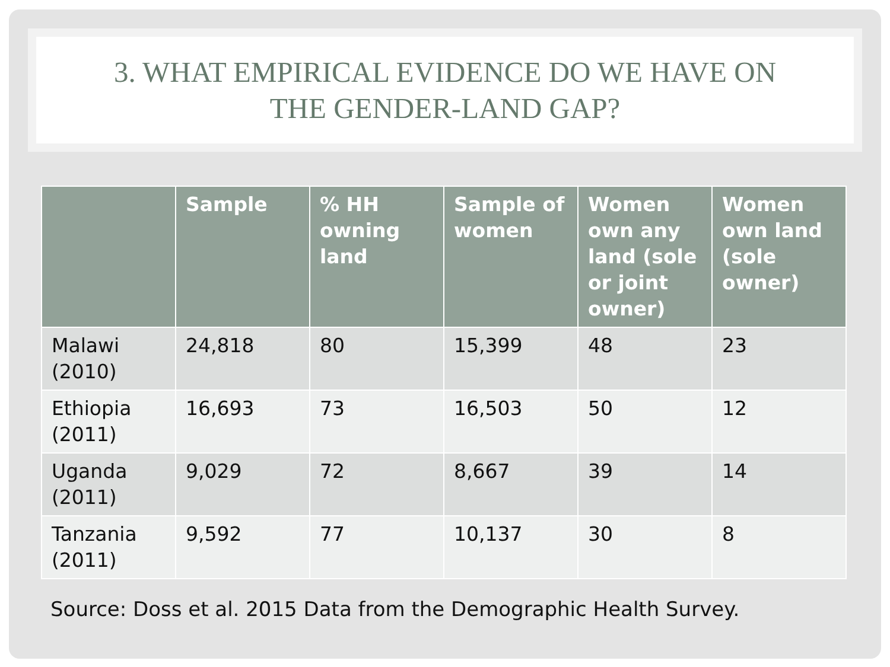3. WHAT EMPIRICAL EVIDENCE DO WE HAVE ON
THE GENDER-LAND GAP?
| | Sample | % HH owning land | Sample of women | Women own any land (sole or joint owner) | Women own land (sole owner) |
| --- | --- | --- | --- | --- | --- |
| Malawi (2010) | 24,818 | 80 | 15,399 | 48 | 23 |
| Ethiopia (2011) | 16,693 | 73 | 16,503 | 50 | 12 |
| Uganda (2011) | 9,029 | 72 | 8,667 | 39 | 14 |
| Tanzania (2011) | 9,592 | 77 | 10,137 | 30 | 8 |
Source: Doss et al. 2015 Data from the Demographic Health Survey.